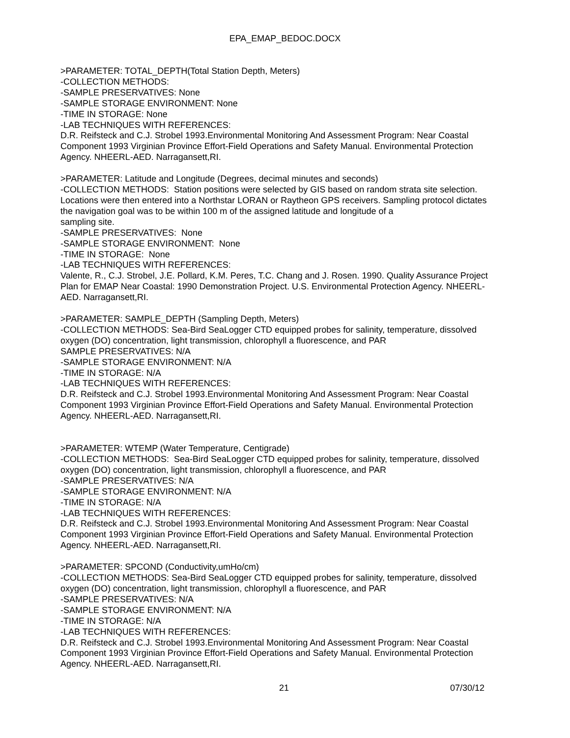EPA_EMAP_BEDOC.DOCX
>PARAMETER: TOTAL_DEPTH(Total Station Depth, Meters)
-COLLECTION METHODS:
-SAMPLE PRESERVATIVES: None
-SAMPLE STORAGE ENVIRONMENT: None
-TIME IN STORAGE: None
-LAB TECHNIQUES WITH REFERENCES:
D.R. Reifsteck and C.J. Strobel 1993.Environmental Monitoring And Assessment Program: Near Coastal Component 1993 Virginian Province Effort-Field Operations and Safety Manual. Environmental Protection Agency. NHEERL-AED. Narragansett,RI.
>PARAMETER: Latitude and Longitude (Degrees, decimal minutes and seconds)
-COLLECTION METHODS: Station positions were selected by GIS based on random strata site selection. Locations were then entered into a Northstar LORAN or Raytheon GPS receivers. Sampling protocol dictates the navigation goal was to be within 100 m of the assigned latitude and longitude of a
sampling site.
-SAMPLE PRESERVATIVES: None
-SAMPLE STORAGE ENVIRONMENT: None
-TIME IN STORAGE: None
-LAB TECHNIQUES WITH REFERENCES:
Valente, R., C.J. Strobel, J.E. Pollard, K.M. Peres, T.C. Chang and J. Rosen. 1990. Quality Assurance Project Plan for EMAP Near Coastal: 1990 Demonstration Project. U.S. Environmental Protection Agency. NHEERL-AED. Narragansett,RI.
>PARAMETER: SAMPLE_DEPTH (Sampling Depth, Meters)
-COLLECTION METHODS: Sea-Bird SeaLogger CTD equipped probes for salinity, temperature, dissolved oxygen (DO) concentration, light transmission, chlorophyll a fluorescence, and PAR
SAMPLE PRESERVATIVES: N/A
-SAMPLE STORAGE ENVIRONMENT: N/A
-TIME IN STORAGE: N/A
-LAB TECHNIQUES WITH REFERENCES:
D.R. Reifsteck and C.J. Strobel 1993.Environmental Monitoring And Assessment Program: Near Coastal Component 1993 Virginian Province Effort-Field Operations and Safety Manual. Environmental Protection Agency. NHEERL-AED. Narragansett,RI.
>PARAMETER: WTEMP (Water Temperature, Centigrade)
-COLLECTION METHODS: Sea-Bird SeaLogger CTD equipped probes for salinity, temperature, dissolved oxygen (DO) concentration, light transmission, chlorophyll a fluorescence, and PAR
-SAMPLE PRESERVATIVES: N/A
-SAMPLE STORAGE ENVIRONMENT: N/A
-TIME IN STORAGE: N/A
-LAB TECHNIQUES WITH REFERENCES:
D.R. Reifsteck and C.J. Strobel 1993.Environmental Monitoring And Assessment Program: Near Coastal Component 1993 Virginian Province Effort-Field Operations and Safety Manual. Environmental Protection Agency. NHEERL-AED. Narragansett,RI.
>PARAMETER: SPCOND (Conductivity,umHo/cm)
-COLLECTION METHODS: Sea-Bird SeaLogger CTD equipped probes for salinity, temperature, dissolved oxygen (DO) concentration, light transmission, chlorophyll a fluorescence, and PAR
-SAMPLE PRESERVATIVES: N/A
-SAMPLE STORAGE ENVIRONMENT: N/A
-TIME IN STORAGE: N/A
-LAB TECHNIQUES WITH REFERENCES:
D.R. Reifsteck and C.J. Strobel 1993.Environmental Monitoring And Assessment Program: Near Coastal Component 1993 Virginian Province Effort-Field Operations and Safety Manual. Environmental Protection Agency. NHEERL-AED. Narragansett,RI.
21 07/30/12